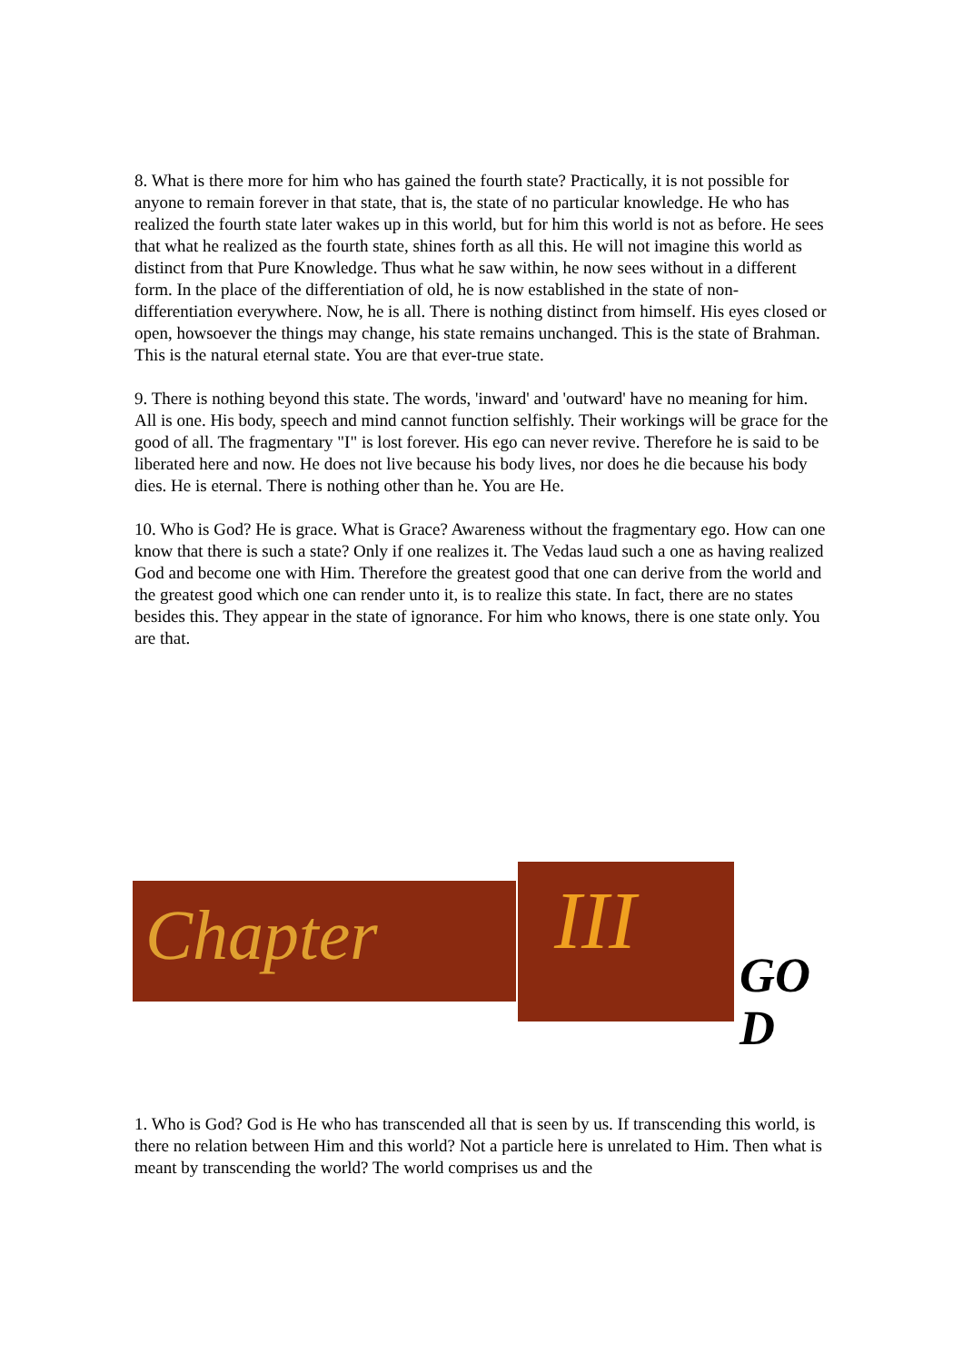8. What is there more for him who has gained the fourth state? Practically, it is not possible for anyone to remain forever in that state, that is, the state of no particular knowledge. He who has realized the fourth state later wakes up in this world, but for him this world is not as before. He sees that what he realized as the fourth state, shines forth as all this. He will not imagine this world as distinct from that Pure Knowledge. Thus what he saw within, he now sees without in a different form. In the place of the differentiation of old, he is now established in the state of non-differentiation everywhere. Now, he is all. There is nothing distinct from himself. His eyes closed or open, howsoever the things may change, his state remains unchanged. This is the state of Brahman. This is the natural eternal state. You are that ever-true state.
9. There is nothing beyond this state. The words, 'inward' and 'outward' have no meaning for him. All is one. His body, speech and mind cannot function selfishly. Their workings will be grace for the good of all. The fragmentary "I" is lost forever. His ego can never revive. Therefore he is said to be liberated here and now. He does not live because his body lives, nor does he die because his body dies. He is eternal. There is nothing other than he. You are He.
10. Who is God? He is grace. What is Grace? Awareness without the fragmentary ego. How can one know that there is such a state? Only if one realizes it. The Vedas laud such a one as having realized God and become one with Him. Therefore the greatest good that one can derive from the world and the greatest good which one can render unto it, is to realize this state. In fact, there are no states besides this. They appear in the state of ignorance. For him who knows, there is one state only. You are that.
Chapter
III
GOD
1. Who is God? God is He who has transcended all that is seen by us. If transcending this world, is there no relation between Him and this world? Not a particle here is unrelated to Him. Then what is meant by transcending the world? The world comprises us and the